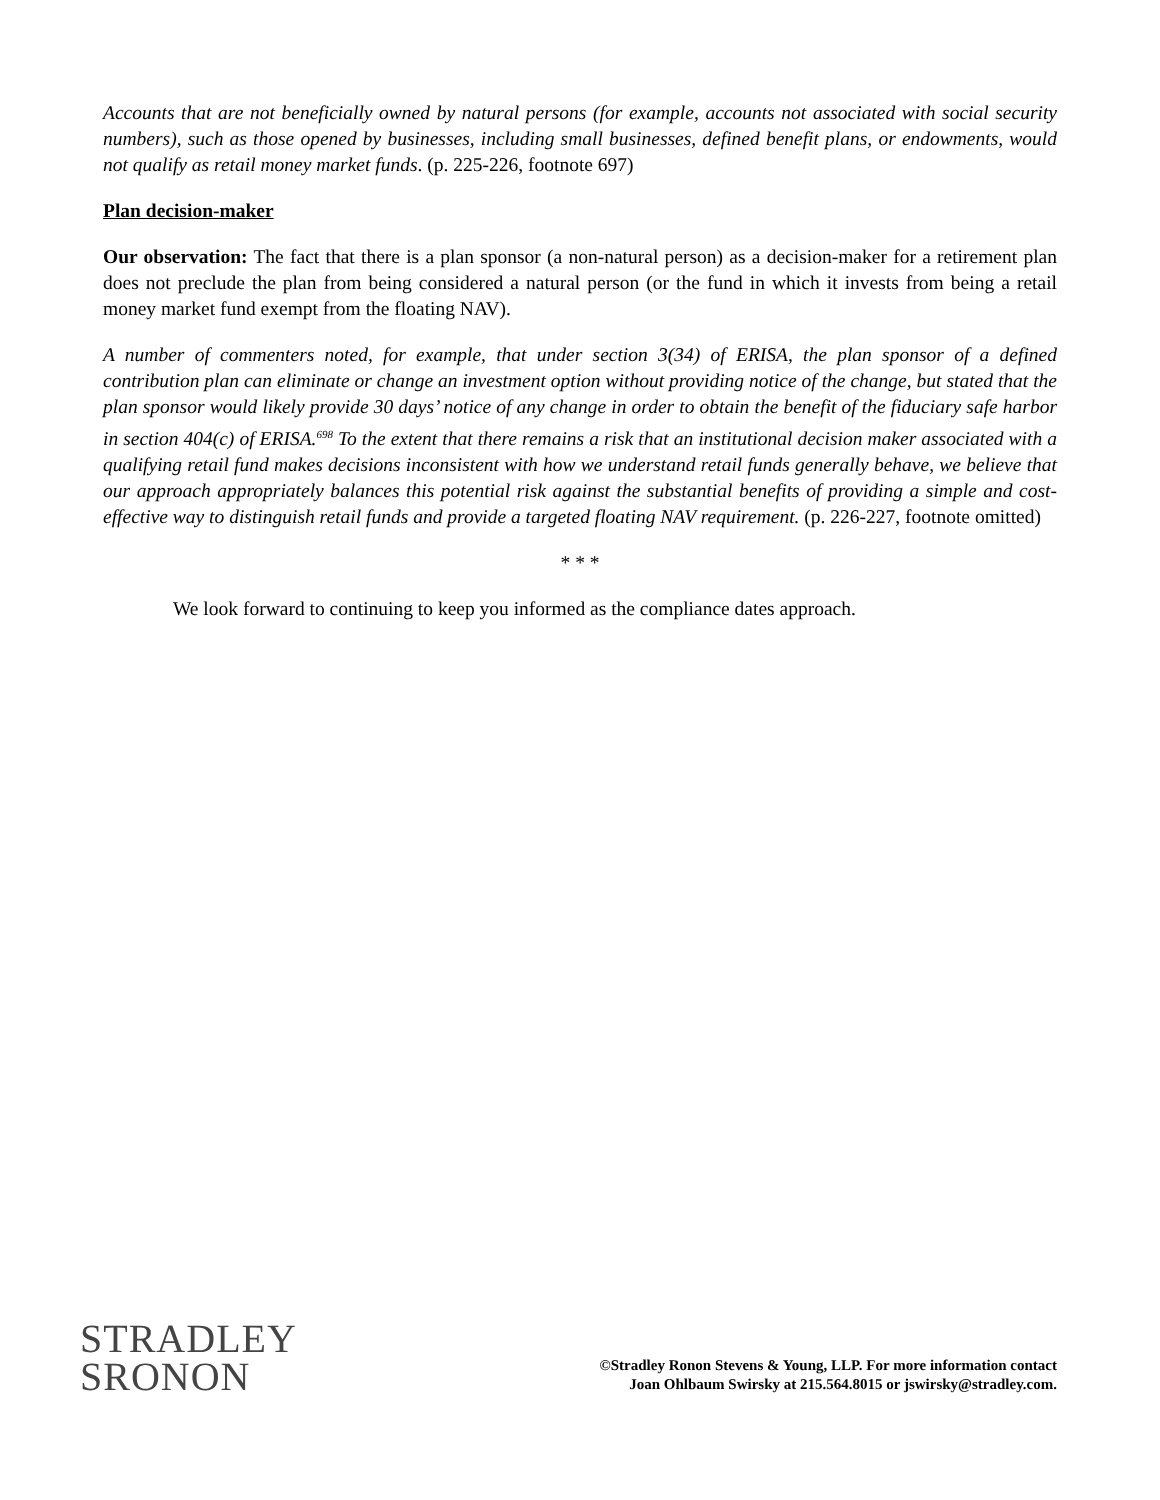Accounts that are not beneficially owned by natural persons (for example, accounts not associated with social security numbers), such as those opened by businesses, including small businesses, defined benefit plans, or endowments, would not qualify as retail money market funds. (p. 225-226, footnote 697)
Plan decision-maker
Our observation: The fact that there is a plan sponsor (a non-natural person) as a decision-maker for a retirement plan does not preclude the plan from being considered a natural person (or the fund in which it invests from being a retail money market fund exempt from the floating NAV).
A number of commenters noted, for example, that under section 3(34) of ERISA, the plan sponsor of a defined contribution plan can eliminate or change an investment option without providing notice of the change, but stated that the plan sponsor would likely provide 30 days’ notice of any change in order to obtain the benefit of the fiduciary safe harbor in section 404(c) of ERISA.<sup>698</sup> To the extent that there remains a risk that an institutional decision maker associated with a qualifying retail fund makes decisions inconsistent with how we understand retail funds generally behave, we believe that our approach appropriately balances this potential risk against the substantial benefits of providing a simple and cost-effective way to distinguish retail funds and provide a targeted floating NAV requirement. (p. 226-227, footnote omitted)
* * *
We look forward to continuing to keep you informed as the compliance dates approach.
STRADLEY
SRONON
©Stradley Ronon Stevens & Young, LLP. For more information contact
Joan Ohlbaum Swirsky at 215.564.8015 or jswirsky@stradley.com.